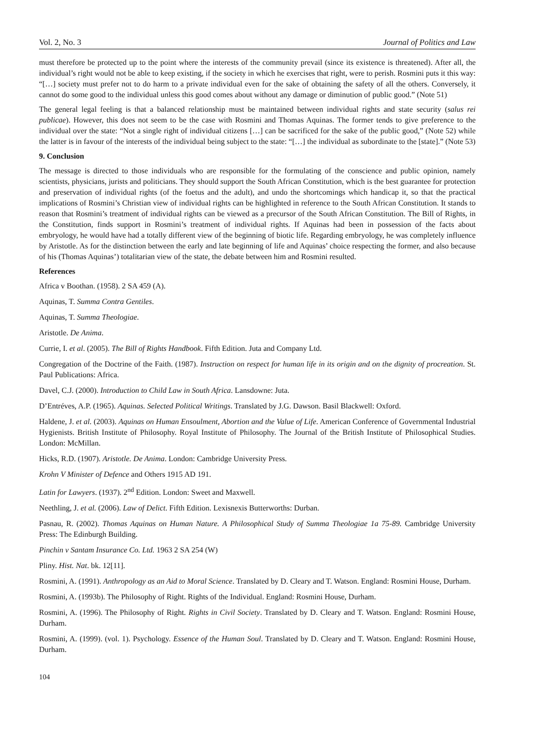Vol. 2, No. 3 Journal of Politics and Law
must therefore be protected up to the point where the interests of the community prevail (since its existence is threatened). After all, the individual’s right would not be able to keep existing, if the society in which he exercises that right, were to perish. Rosmini puts it this way: “[…] society must prefer not to do harm to a private individual even for the sake of obtaining the safety of all the others. Conversely, it cannot do some good to the individual unless this good comes about without any damage or diminution of public good.” (Note 51)
The general legal feeling is that a balanced relationship must be maintained between individual rights and state security (salus rei publicae). However, this does not seem to be the case with Rosmini and Thomas Aquinas. The former tends to give preference to the individual over the state: “Not a single right of individual citizens […] can be sacrificed for the sake of the public good,” (Note 52) while the latter is in favour of the interests of the individual being subject to the state: “[…] the individual as subordinate to the [state].” (Note 53)
9. Conclusion
The message is directed to those individuals who are responsible for the formulating of the conscience and public opinion, namely scientists, physicians, jurists and politicians. They should support the South African Constitution, which is the best guarantee for protection and preservation of individual rights (of the foetus and the adult), and undo the shortcomings which handicap it, so that the practical implications of Rosmini’s Christian view of individual rights can be highlighted in reference to the South African Constitution. It stands to reason that Rosmini’s treatment of individual rights can be viewed as a precursor of the South African Constitution. The Bill of Rights, in the Constitution, finds support in Rosmini’s treatment of individual rights. If Aquinas had been in possession of the facts about embryology, he would have had a totally different view of the beginning of biotic life. Regarding embryology, he was completely influence by Aristotle. As for the distinction between the early and late beginning of life and Aquinas’ choice respecting the former, and also because of his (Thomas Aquinas’) totalitarian view of the state, the debate between him and Rosmini resulted.
References
Africa v Boothan. (1958). 2 SA 459 (A).
Aquinas, T. Summa Contra Gentiles.
Aquinas, T. Summa Theologiae.
Aristotle. De Anima.
Currie, I. et al. (2005). The Bill of Rights Handbook. Fifth Edition. Juta and Company Ltd.
Congregation of the Doctrine of the Faith. (1987). Instruction on respect for human life in its origin and on the dignity of procreation. St. Paul Publications: Africa.
Davel, C.J. (2000). Introduction to Child Law in South Africa. Lansdowne: Juta.
D’Entréves, A.P. (1965). Aquinas. Selected Political Writings. Translated by J.G. Dawson. Basil Blackwell: Oxford.
Haldene, J. et al. (2003). Aquinas on Human Ensoulment, Abortion and the Value of Life. American Conference of Governmental Industrial Hygienists. British Institute of Philosophy. Royal Institute of Philosophy. The Journal of the British Institute of Philosophical Studies. London: McMillan.
Hicks, R.D. (1907). Aristotle. De Anima. London: Cambridge University Press.
Krohn V Minister of Defence and Others 1915 AD 191.
Latin for Lawyers. (1937). 2<sup>nd</sup> Edition. London: Sweet and Maxwell.
Neethling, J. et al. (2006). Law of Delict. Fifth Edition. Lexisnexis Butterworths: Durban.
Pasnau, R. (2002). Thomas Aquinas on Human Nature. A Philosophical Study of Summa Theologiae 1a 75-89. Cambridge University Press: The Edinburgh Building.
Pinchin v Santam Insurance Co. Ltd. 1963 2 SA 254 (W)
Pliny. Hist. Nat. bk. 12[11].
Rosmini, A. (1991). Anthropology as an Aid to Moral Science. Translated by D. Cleary and T. Watson. England: Rosmini House, Durham.
Rosmini, A. (1993b). The Philosophy of Right. Rights of the Individual. England: Rosmini House, Durham.
Rosmini, A. (1996). The Philosophy of Right. Rights in Civil Society. Translated by D. Cleary and T. Watson. England: Rosmini House, Durham.
Rosmini, A. (1999). (vol. 1). Psychology. Essence of the Human Soul. Translated by D. Cleary and T. Watson. England: Rosmini House, Durham.
104